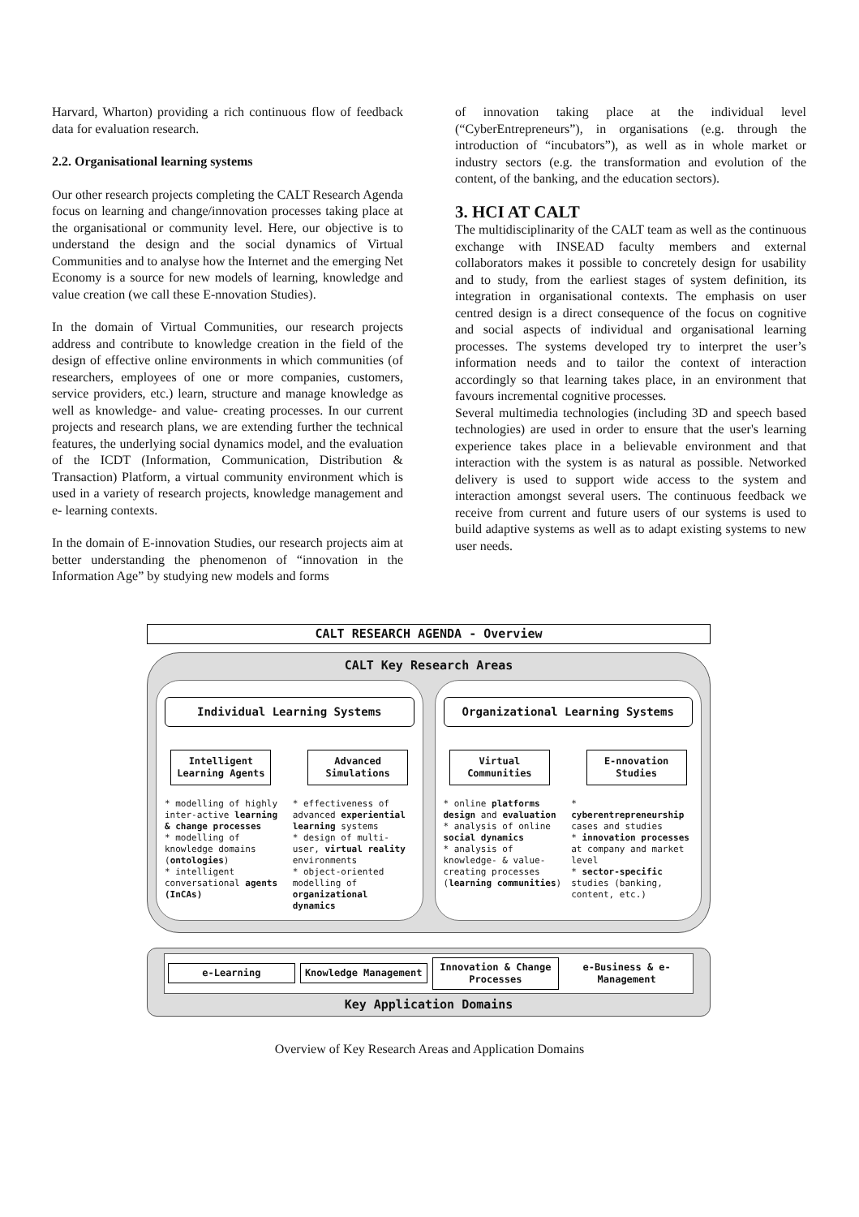Harvard, Wharton) providing a rich continuous flow of feedback data for evaluation research.
2.2. Organisational learning systems
Our other research projects completing the CALT Research Agenda focus on learning and change/innovation processes taking place at the organisational or community level. Here, our objective is to understand the design and the social dynamics of Virtual Communities and to analyse how the Internet and the emerging Net Economy is a source for new models of learning, knowledge and value creation (we call these E-nnovation Studies).
In the domain of Virtual Communities, our research projects address and contribute to knowledge creation in the field of the design of effective online environments in which communities (of researchers, employees of one or more companies, customers, service providers, etc.) learn, structure and manage knowledge as well as knowledge- and value- creating processes. In our current projects and research plans, we are extending further the technical features, the underlying social dynamics model, and the evaluation of the ICDT (Information, Communication, Distribution & Transaction) Platform, a virtual community environment which is used in a variety of research projects, knowledge management and e- learning contexts.
In the domain of E-innovation Studies, our research projects aim at better understanding the phenomenon of “innovation in the Information Age” by studying new models and forms
of innovation taking place at the individual level (“CyberEntrepreneurs”), in organisations (e.g. through the introduction of “incubators”), as well as in whole market or industry sectors (e.g. the transformation and evolution of the content, of the banking, and the education sectors).
3. HCI AT CALT
The multidisciplinarity of the CALT team as well as the continuous exchange with INSEAD faculty members and external collaborators makes it possible to concretely design for usability and to study, from the earliest stages of system definition, its integration in organisational contexts. The emphasis on user centred design is a direct consequence of the focus on cognitive and social aspects of individual and organisational learning processes. The systems developed try to interpret the user’s information needs and to tailor the context of interaction accordingly so that learning takes place, in an environment that favours incremental cognitive processes.
Several multimedia technologies (including 3D and speech based technologies) are used in order to ensure that the user's learning experience takes place in a believable environment and that interaction with the system is as natural as possible. Networked delivery is used to support wide access to the system and interaction amongst several users. The continuous feedback we receive from current and future users of our systems is used to build adaptive systems as well as to adapt existing systems to new user needs.
CALT RESEARCH AGENDA - Overview
CALT Key Research Areas
Individual Learning Systems
Intelligent Learning Agents
Advanced Simulations
* modelling of highly inter-active learning & change processes
* modelling of knowledge domains (ontologies)
* intelligent conversational agents (InCAs)
* effectiveness of advanced experiential learning systems
* design of multi-user, virtual reality environments
* object-oriented modelling of organizational dynamics
Organizational Learning Systems
Virtual Communities
E-nnovation Studies
* online platforms design and evaluation
* analysis of online social dynamics
* analysis of knowledge- & value-creating processes (learning communities)
* cyberentrepreneurship cases and studies
* innovation processes at company and market level
* sector-specific studies (banking, content, etc.)
e-Learning Knowledge Management Innovation & Change Processes e-Business & e-Management
Key Application Domains
Overview of Key Research Areas and Application Domains